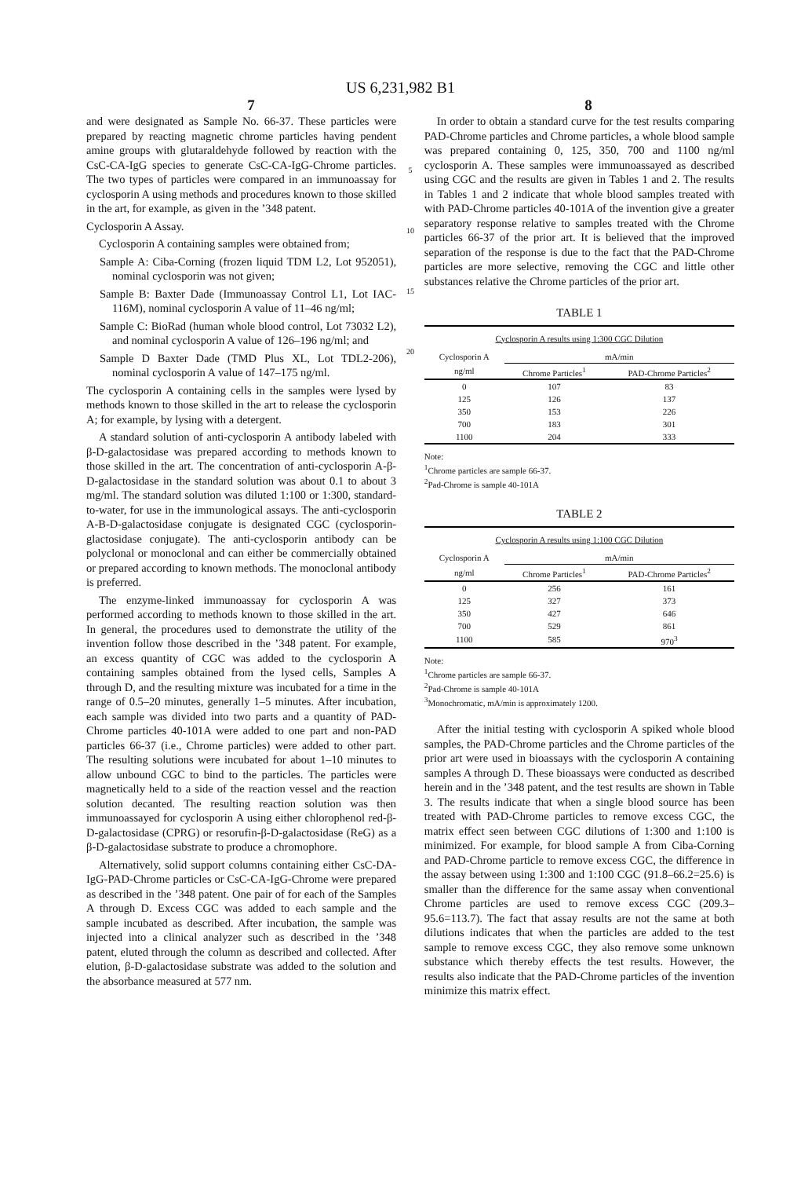US 6,231,982 B1
7 8
and were designated as Sample No. 66-37. These particles were prepared by reacting magnetic chrome particles having pendent amine groups with glutaraldehyde followed by reaction with the CsC-CA-IgG species to generate CsC-CA-IgG-Chrome particles. The two types of particles were compared in an immunoassay for cyclosporin A using methods and procedures known to those skilled in the art, for example, as given in the ’348 patent.
Cyclosporin A Assay.
Cyclosporin A containing samples were obtained from;
Sample A: Ciba-Corning (frozen liquid TDM L2, Lot 952051), nominal cyclosporin was not given;
Sample B: Baxter Dade (Immunoassay Control L1, Lot IAC-116M), nominal cyclosporin A value of 11–46 ng/ml;
Sample C: BioRad (human whole blood control, Lot 73032 L2), and nominal cyclosporin A value of 126–196 ng/ml; and
Sample D Baxter Dade (TMD Plus XL, Lot TDL2-206), nominal cyclosporin A value of 147–175 ng/ml.
The cyclosporin A containing cells in the samples were lysed by methods known to those skilled in the art to release the cyclosporin A; for example, by lysing with a detergent.
A standard solution of anti-cyclosporin A antibody labeled with β-D-galactosidase was prepared according to methods known to those skilled in the art. The concentration of anti-cyclosporin A-β-D-galactosidase in the standard solution was about 0.1 to about 3 mg/ml. The standard solution was diluted 1:100 or 1:300, standard-to-water, for use in the immunological assays. The anti-cyclosporin A-B-D-galactosidase conjugate is designated CGC (cyclosporin-glactosidase conjugate). The anti-cyclosporin antibody can be polyclonal or monoclonal and can either be commercially obtained or prepared according to known methods. The monoclonal antibody is preferred.
The enzyme-linked immunoassay for cyclosporin A was performed according to methods known to those skilled in the art. In general, the procedures used to demonstrate the utility of the invention follow those described in the ’348 patent. For example, an excess quantity of CGC was added to the cyclosporin A containing samples obtained from the lysed cells, Samples A through D, and the resulting mixture was incubated for a time in the range of 0.5–20 minutes, generally 1–5 minutes. After incubation, each sample was divided into two parts and a quantity of PAD-Chrome particles 40-101A were added to one part and non-PAD particles 66-37 (i.e., Chrome particles) were added to other part. The resulting solutions were incubated for about 1–10 minutes to allow unbound CGC to bind to the particles. The particles were magnetically held to a side of the reaction vessel and the reaction solution decanted. The resulting reaction solution was then immunoassayed for cyclosporin A using either chlorophenol red-β-D-galactosidase (CPRG) or resorufin-β-D-galactosidase (ReG) as a β-D-galactosidase substrate to produce a chromophore.
Alternatively, solid support columns containing either CsC-DA-IgG-PAD-Chrome particles or CsC-CA-IgG-Chrome were prepared as described in the ’348 patent. One pair of for each of the Samples A through D. Excess CGC was added to each sample and the sample incubated as described. After incubation, the sample was injected into a clinical analyzer such as described in the ’348 patent, eluted through the column as described and collected. After elution, β-D-galactosidase substrate was added to the solution and the absorbance measured at 577 nm.
5
10
15
20
In order to obtain a standard curve for the test results comparing PAD-Chrome particles and Chrome particles, a whole blood sample was prepared containing 0, 125, 350, 700 and 1100 ng/ml cyclosporin A. These samples were immunoassayed as described using CGC and the results are given in Tables 1 and 2. The results in Tables 1 and 2 indicate that whole blood samples treated with with PAD-Chrome particles 40-101A of the invention give a greater separatory response relative to samples treated with the Chrome particles 66-37 of the prior art. It is believed that the improved separation of the response is due to the fact that the PAD-Chrome particles are more selective, removing the CGC and little other substances relative the Chrome particles of the prior art.
TABLE 1
| Cyclosporin A results using 1:300 CGC Dilution | | |
| Cyclosporin A | mA/min | |
| ng/ml | Chrome Particles<sup>1</sup> | PAD-Chrome Particles<sup>2</sup> |
| 0 | 107 | 83 |
| 125 | 126 | 137 |
| 350 | 153 | 226 |
| 700 | 183 | 301 |
| 1100 | 204 | 333 |
Note:
<sup>1</sup> Chrome particles are sample 66-37.
<sup>2</sup> Pad-Chrome is sample 40-101A
TABLE 2
| Cyclosporin A results using 1:100 CGC Dilution | | |
| Cyclosporin A | mA/min | |
| ng/ml | Chrome Particles<sup>1</sup> | PAD-Chrome Particles<sup>2</sup> |
| 0 | 256 | 161 |
| 125 | 327 | 373 |
| 350 | 427 | 646 |
| 700 | 529 | 861 |
| 1100 | 585 | 970<sup>3</sup> |
Note:
<sup>1</sup> Chrome particles are sample 66-37.
<sup>2</sup> Pad-Chrome is sample 40-101A
<sup>3</sup> Monochromatic, mA/min is approximately 1200.
After the initial testing with cyclosporin A spiked whole blood samples, the PAD-Chrome particles and the Chrome particles of the prior art were used in bioassays with the cyclosporin A containing samples A through D. These bioassays were conducted as described herein and in the ’348 patent, and the test results are shown in Table 3. The results indicate that when a single blood source has been treated with PAD-Chrome particles to remove excess CGC, the matrix effect seen between CGC dilutions of 1:300 and 1:100 is minimized. For example, for blood sample A from Ciba-Corning and PAD-Chrome particle to remove excess CGC, the difference in the assay between using 1:300 and 1:100 CGC (91.8–66.2=25.6) is smaller than the difference for the same assay when conventional Chrome particles are used to remove excess CGC (209.3–95.6=113.7). The fact that assay results are not the same at both dilutions indicates that when the particles are added to the test sample to remove excess CGC, they also remove some unknown substance which thereby effects the test results. However, the results also indicate that the PAD-Chrome particles of the invention minimize this matrix effect.